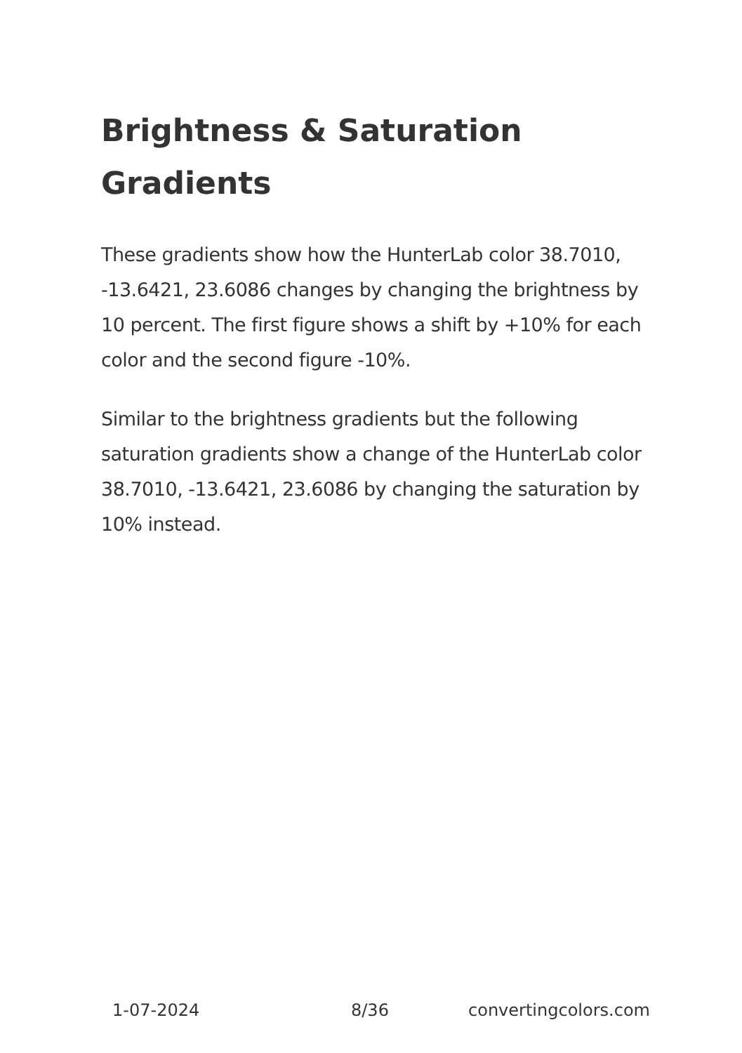Brightness & Saturation Gradients
These gradients show how the HunterLab color 38.7010, -13.6421, 23.6086 changes by changing the brightness by 10 percent. The first figure shows a shift by +10% for each color and the second figure -10%.
Similar to the brightness gradients but the following saturation gradients show a change of the HunterLab color 38.7010, -13.6421, 23.6086 by changing the saturation by 10% instead.
1-07-2024 8/36 convertingcolors.com